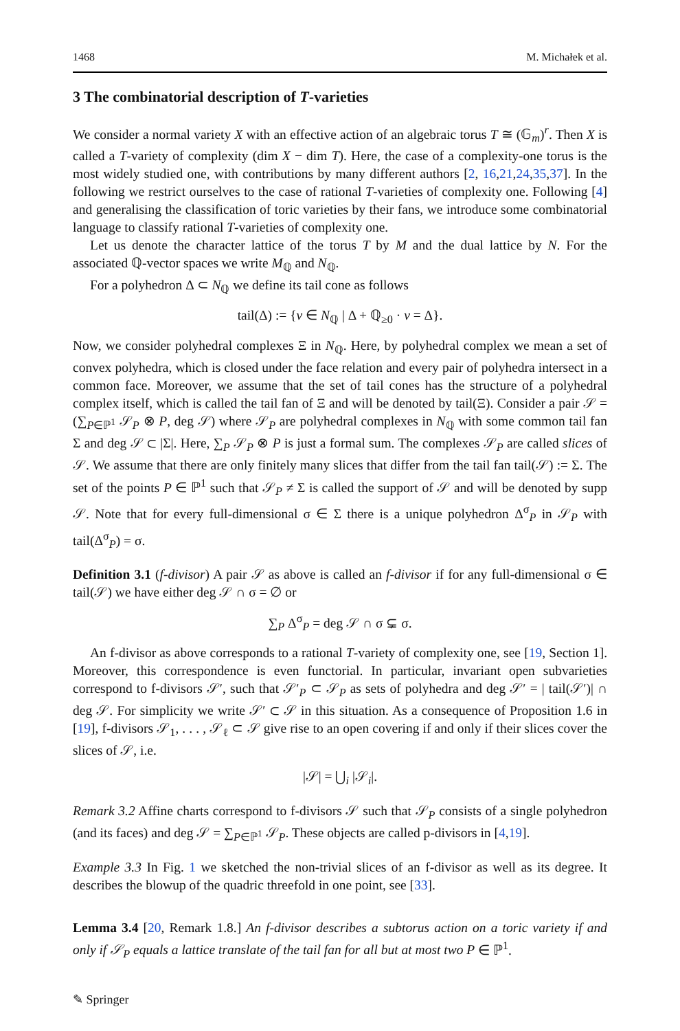1468 M. Michałek et al.
3 The combinatorial description of T-varieties
We consider a normal variety X with an effective action of an algebraic torus T ≅ (𝔾<sub>m</sub>)<sup>r</sup>. Then X is called a T-variety of complexity (dim X − dim T). Here, the case of a complexity-one torus is the most widely studied one, with contributions by many different authors [2, 16,21,24,35,37]. In the following we restrict ourselves to the case of rational T-varieties of complexity one. Following [4] and generalising the classification of toric varieties by their fans, we introduce some combinatorial language to classify rational T-varieties of complexity one.
Let us denote the character lattice of the torus T by M and the dual lattice by N. For the associated ℚ-vector spaces we write M<sub>ℚ</sub> and N<sub>ℚ</sub>.
For a polyhedron Δ ⊂ N<sub>ℚ</sub> we define its tail cone as follows
tail(Δ) := {v ∈ N<sub>ℚ</sub> | Δ + ℚ<sub>≥0</sub> · v = Δ}.
Now, we consider polyhedral complexes Ξ in N<sub>ℚ</sub>. Here, by polyhedral complex we mean a set of convex polyhedra, which is closed under the face relation and every pair of polyhedra intersect in a common face. Moreover, we assume that the set of tail cones has the structure of a polyhedral complex itself, which is called the tail fan of Ξ and will be denoted by tail(Ξ). Consider a pair 𝒮 = (∑<sub>P∈ℙ<sup>1</sup></sub> 𝒮<sub>P</sub> ⊗ P, deg 𝒮) where 𝒮<sub>P</sub> are polyhedral complexes in N<sub>ℚ</sub> with some common tail fan Σ and deg 𝒮 ⊂ |Σ|. Here, ∑<sub>P</sub> 𝒮<sub>P</sub> ⊗ P is just a formal sum. The complexes 𝒮<sub>P</sub> are called slices of 𝒮. We assume that there are only finitely many slices that differ from the tail fan tail(𝒮) := Σ. The set of the points P ∈ ℙ<sup>1</sup> such that 𝒮<sub>P</sub> ≠ Σ is called the support of 𝒮 and will be denoted by supp 𝒮. Note that for every full-dimensional σ ∈ Σ there is a unique polyhedron Δ<sup>σ</sup><sub>P</sub> in 𝒮<sub>P</sub> with tail(Δ<sup>σ</sup><sub>P</sub>) = σ.
Definition 3.1 (f-divisor) A pair 𝒮 as above is called an f-divisor if for any full-dimensional σ ∈ tail(𝒮) we have either deg 𝒮 ∩ σ = ∅ or
∑<sub>P</sub> Δ<sup>σ</sup><sub>P</sub> = deg 𝒮 ∩ σ ⊊ σ.
An f-divisor as above corresponds to a rational T-variety of complexity one, see [19, Section 1]. Moreover, this correspondence is even functorial. In particular, invariant open subvarieties correspond to f-divisors 𝒮′, such that 𝒮′<sub>P</sub> ⊂ 𝒮<sub>P</sub> as sets of polyhedra and deg 𝒮′ = | tail(𝒮′)| ∩ deg 𝒮. For simplicity we write 𝒮′ ⊂ 𝒮 in this situation. As a consequence of Proposition 1.6 in [19], f-divisors 𝒮<sub>1</sub>, . . . , 𝒮<sub>ℓ</sub> ⊂ 𝒮 give rise to an open covering if and only if their slices cover the slices of 𝒮, i.e.
|𝒮| = ⋃<sub>i</sub> |𝒮<sub>i</sub>|.
Remark 3.2 Affine charts correspond to f-divisors 𝒮 such that 𝒮<sub>P</sub> consists of a single polyhedron (and its faces) and deg 𝒮 = ∑<sub>P∈ℙ<sup>1</sup></sub> 𝒮<sub>P</sub>. These objects are called p-divisors in [4,19].
Example 3.3 In Fig. 1 we sketched the non-trivial slices of an f-divisor as well as its degree. It describes the blowup of the quadric threefold in one point, see [33].
Lemma 3.4 [20, Remark 1.8.] An f-divisor describes a subtorus action on a toric variety if and only if 𝒮<sub>P</sub> equals a lattice translate of the tail fan for all but at most two P ∈ ℙ<sup>1</sup>.
✎ Springer